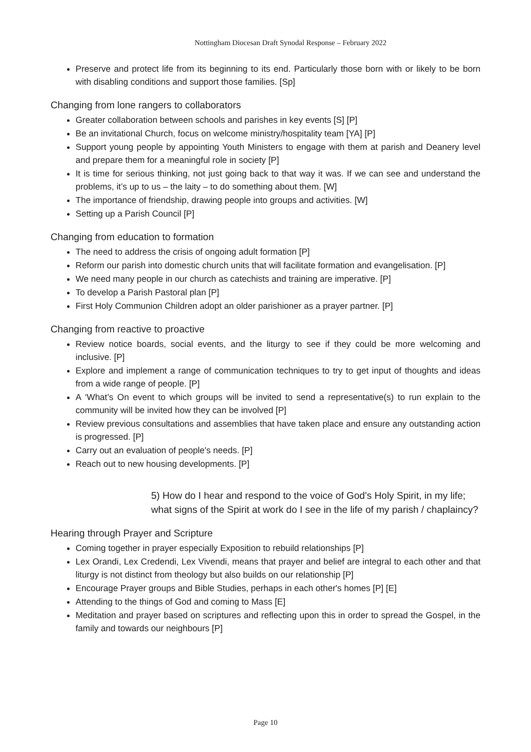Nottingham Diocesan Draft Synodal Response – February 2022
Preserve and protect life from its beginning to its end. Particularly those born with or likely to be born with disabling conditions and support those families. [Sp]
Changing from lone rangers to collaborators
Greater collaboration between schools and parishes in key events [S] [P]
Be an invitational Church, focus on welcome ministry/hospitality team [YA] [P]
Support young people by appointing Youth Ministers to engage with them at parish and Deanery level and prepare them for a meaningful role in society [P]
It is time for serious thinking, not just going back to that way it was. If we can see and understand the problems, it’s up to us – the laity – to do something about them. [W]
The importance of friendship, drawing people into groups and activities. [W]
Setting up a Parish Council [P]
Changing from education to formation
The need to address the crisis of ongoing adult formation [P]
Reform our parish into domestic church units that will facilitate formation and evangelisation. [P]
We need many people in our church as catechists and training are imperative. [P]
To develop a Parish Pastoral plan [P]
First Holy Communion Children adopt an older parishioner as a prayer partner. [P]
Changing from reactive to proactive
Review notice boards, social events, and the liturgy to see if they could be more welcoming and inclusive. [P]
Explore and implement a range of communication techniques to try to get input of thoughts and ideas from a wide range of people. [P]
A ‘What’s On event to which groups will be invited to send a representative(s) to run explain to the community will be invited how they can be involved [P]
Review previous consultations and assemblies that have taken place and ensure any outstanding action is progressed. [P]
Carry out an evaluation of people's needs. [P]
Reach out to new housing developments. [P]
5) How do I hear and respond to the voice of God’s Holy Spirit, in my life; what signs of the Spirit at work do I see in the life of my parish / chaplaincy?
Hearing through Prayer and Scripture
Coming together in prayer especially Exposition to rebuild relationships [P]
Lex Orandi, Lex Credendi, Lex Vivendi, means that prayer and belief are integral to each other and that liturgy is not distinct from theology but also builds on our relationship [P]
Encourage Prayer groups and Bible Studies, perhaps in each other's homes [P] [E]
Attending to the things of God and coming to Mass [E]
Meditation and prayer based on scriptures and reflecting upon this in order to spread the Gospel, in the family and towards our neighbours [P]
Page 10